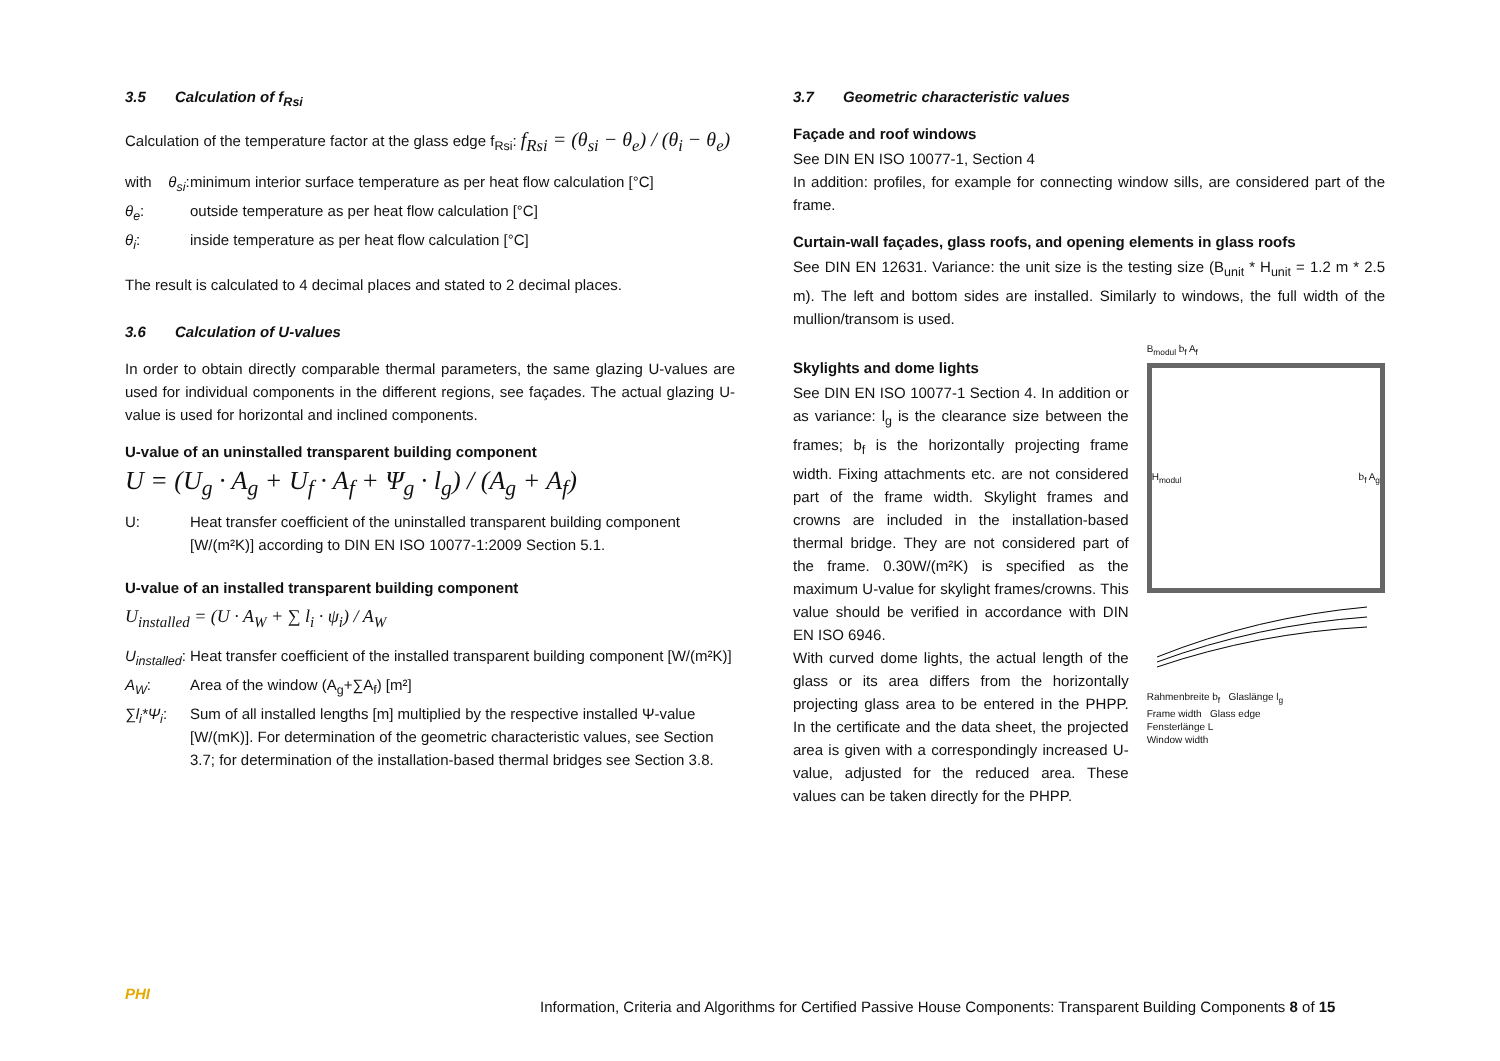3.5 Calculation of f<sub>Rsi</sub>
Calculation of the temperature factor at the glass edge f<sub>Rsi</sub>: f<sub>Rsi</sub> = (θ<sub>si</sub> − θ<sub>e</sub>) / (θ<sub>i</sub> − θ<sub>e</sub>)
with θ<sub>si</sub>: minimum interior surface temperature as per heat flow calculation [°C]
θ<sub>e</sub>: outside temperature as per heat flow calculation [°C]
θ<sub>i</sub>: inside temperature as per heat flow calculation [°C]
The result is calculated to 4 decimal places and stated to 2 decimal places.
3.6 Calculation of U-values
In order to obtain directly comparable thermal parameters, the same glazing U-values are used for individual components in the different regions, see façades. The actual glazing U-value is used for horizontal and inclined components.
U-value of an uninstalled transparent building component
U = (U<sub>g</sub> · A<sub>g</sub> + U<sub>f</sub> · A<sub>f</sub> + Ψ<sub>g</sub> · l<sub>g</sub>) / (A<sub>g</sub> + A<sub>f</sub>)
U: Heat transfer coefficient of the uninstalled transparent building component [W/(m²K)] according to DIN EN ISO 10077-1:2009 Section 5.1.
U-value of an installed transparent building component
U<sub>installed</sub> = (U · A<sub>W</sub> + ∑ l<sub>i</sub> · ψ<sub>i</sub>) / A<sub>W</sub>
U<sub>installed</sub>: Heat transfer coefficient of the installed transparent building component [W/(m²K)]
A<sub>W</sub>: Area of the window (A<sub>g</sub>+∑A<sub>f</sub>) [m²]
∑l<sub>i</sub>*Ψ<sub>i</sub>: Sum of all installed lengths [m] multiplied by the respective installed Ψ-value [W/(mK)]. For determination of the geometric characteristic values, see Section 3.7; for determination of the installation-based thermal bridges see Section 3.8.
3.7 Geometric characteristic values
Façade and roof windows
See DIN EN ISO 10077-1, Section 4
In addition: profiles, for example for connecting window sills, are considered part of the frame.
Curtain-wall façades, glass roofs, and opening elements in glass roofs
See DIN EN 12631. Variance: the unit size is the testing size (B<sub>unit</sub> * H<sub>unit</sub> = 1.2 m * 2.5 m). The left and bottom sides are installed. Similarly to windows, the full width of the mullion/transom is used.
Skylights and dome lights
See DIN EN ISO 10077-1 Section 4. In addition or as variance: l<sub>g</sub> is the clearance size between the frames; b<sub>f</sub> is the horizontally projecting frame width. Fixing attachments etc. are not considered part of the frame width. Skylight frames and crowns are included in the installation-based thermal bridge. They are not considered part of the frame. 0.30W/(m²K) is specified as the maximum U-value for skylight frames/crowns. This value should be verified in accordance with DIN EN ISO 6946.
With curved dome lights, the actual length of the glass or its area differs from the horizontally projecting glass area to be entered in the PHPP. In the certificate and the data sheet, the projected area is given with a correspondingly increased U-value, adjusted for the reduced area. These values can be taken directly for the PHPP.
B<sub>modul</sub> b<sub>f</sub> A<sub>f</sub>
H<sub>modul</sub> b<sub>f</sub> A<sub>g</sub>
Rahmenbreite b<sub>f</sub> Glaslänge l<sub>g</sub>
Frame width Glass edge
Fensterlänge L
Window width
PHI
Information, Criteria and Algorithms for Certified Passive House Components: Transparent Building Components 8 of 15